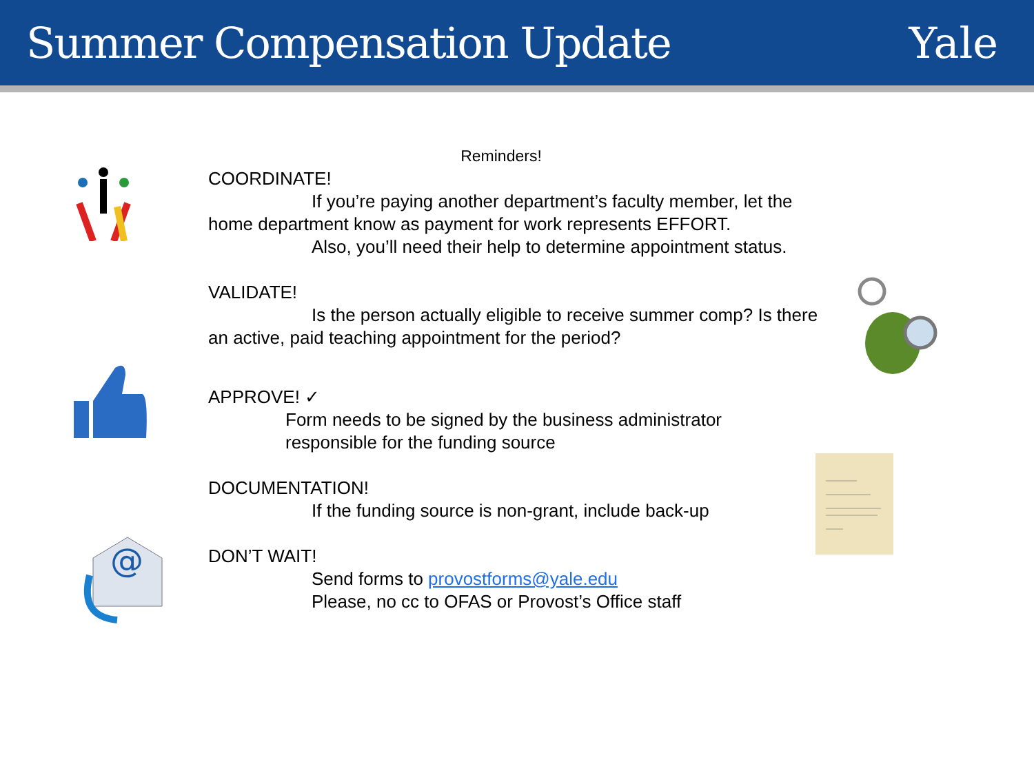Summer Compensation Update Yale
Reminders!
COORDINATE!
If you’re paying another department’s faculty member, let the home department know as payment for work represents EFFORT.
Also, you’ll need their help to determine appointment status.
VALIDATE!
Is the person actually eligible to receive summer comp? Is there an active, paid teaching appointment for the period?
APPROVE! ✓
Form needs to be signed by the business administrator
responsible for the funding source
DOCUMENTATION!
If the funding source is non-grant, include back-up
DON’T WAIT!
Send forms to provostforms@yale.edu
Please, no cc to OFAS or Provost’s Office staff
@